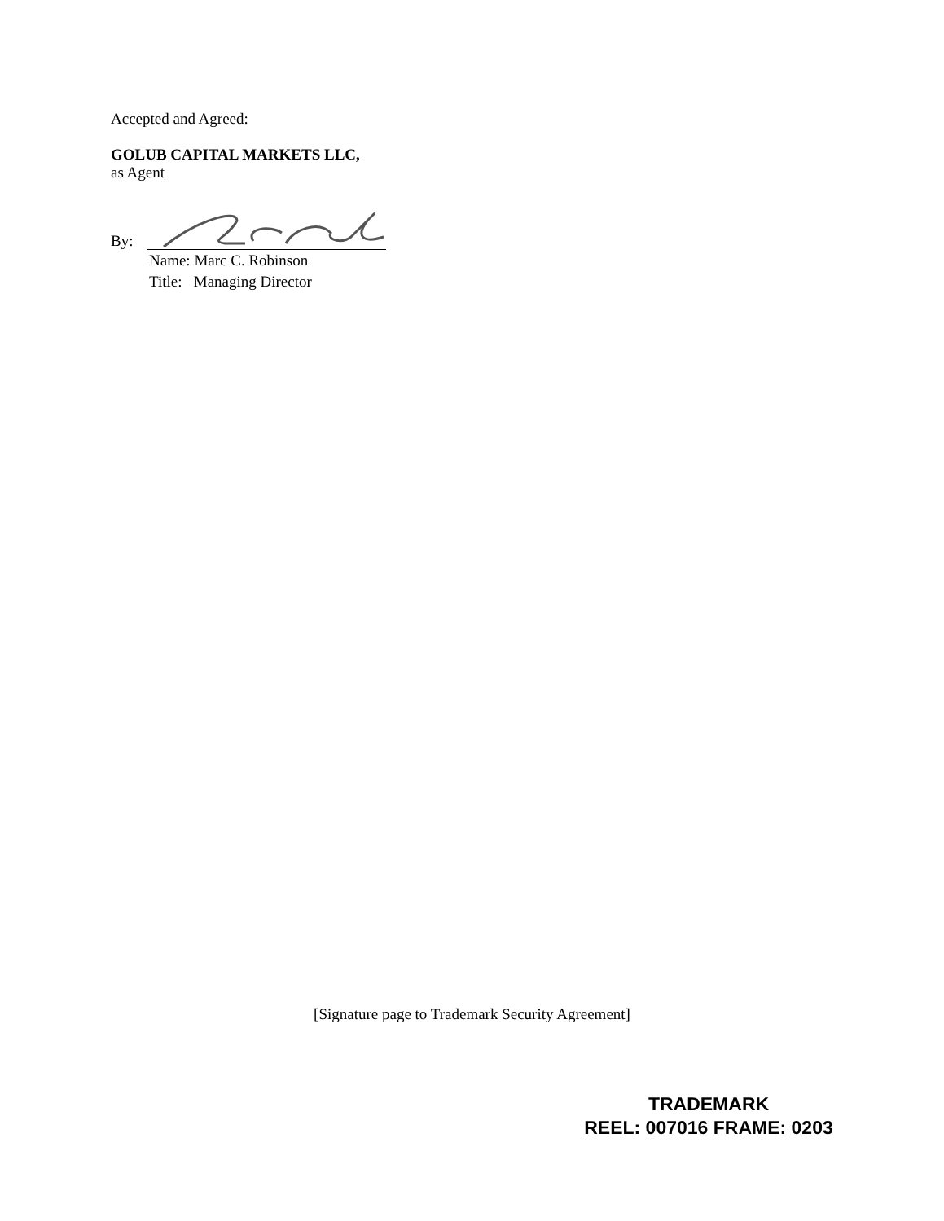Accepted and Agreed:
GOLUB CAPITAL MARKETS LLC,
as Agent
By:
Name: Marc C. Robinson
Title: Managing Director
[Signature page to Trademark Security Agreement]
TRADEMARK
REEL: 007016 FRAME: 0203